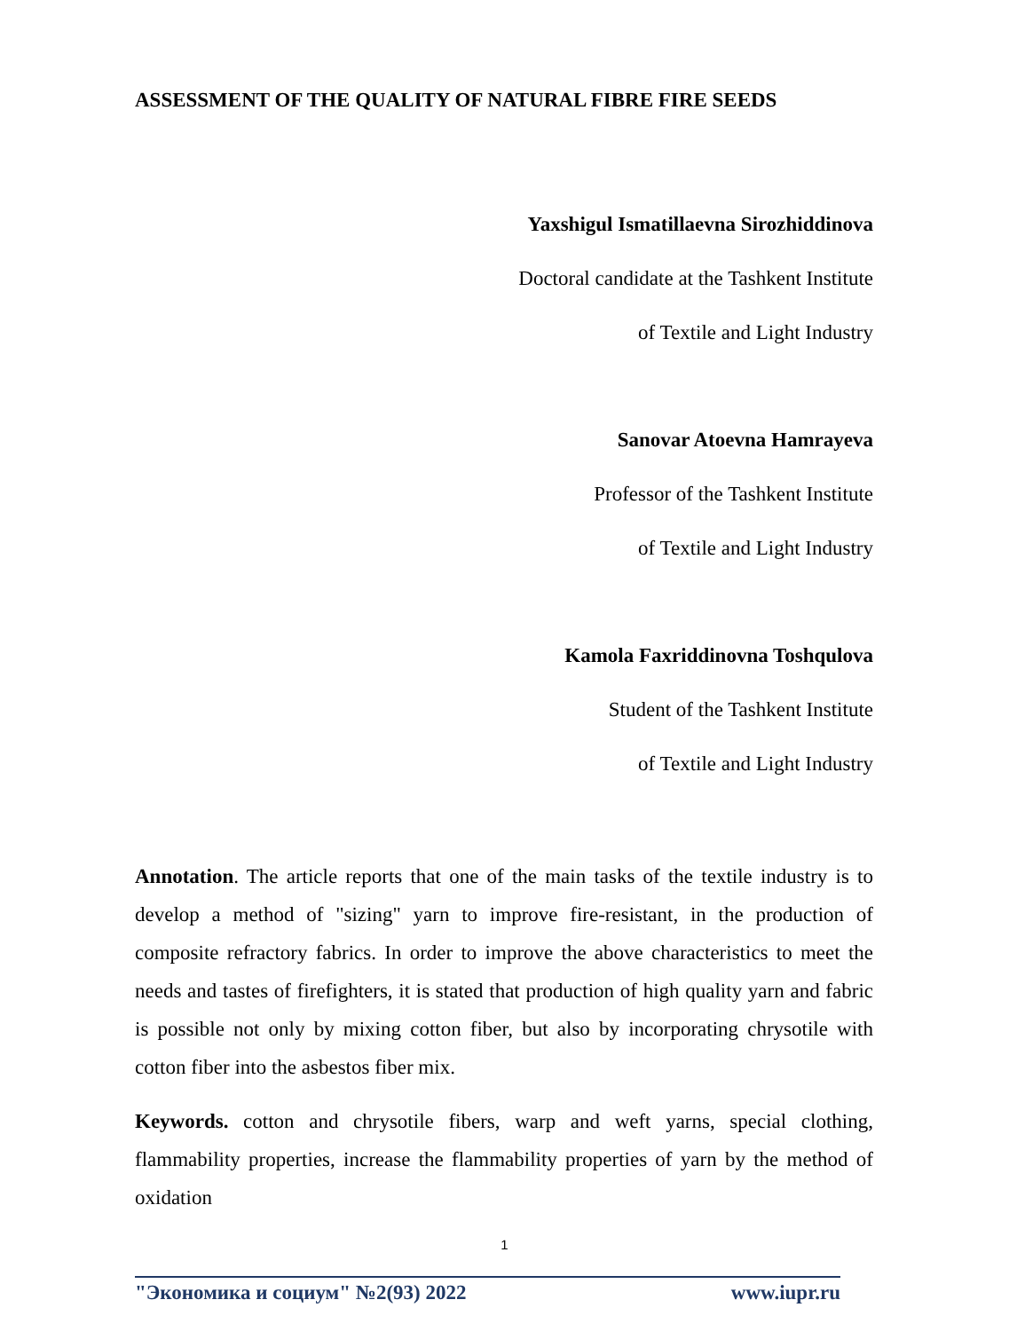ASSESSMENT OF THE QUALITY OF NATURAL FIBRE FIRE SEEDS
Yaxshigul Ismatillaevna Sirozhiddinova
Doctoral candidate at the Tashkent Institute
of Textile and Light Industry
Sanovar Atoevna Hamrayeva
Professor of the Tashkent Institute
of Textile and Light Industry
Kamola Faxriddinovna Toshqulova
Student of the Tashkent Institute
of Textile and Light Industry
Annotation. The article reports that one of the main tasks of the textile industry is to develop a method of "sizing" yarn to improve fire-resistant, in the production of composite refractory fabrics. In order to improve the above characteristics to meet the needs and tastes of firefighters, it is stated that production of high quality yarn and fabric is possible not only by mixing cotton fiber, but also by incorporating chrysotile with cotton fiber into the asbestos fiber mix.
Keywords. cotton and chrysotile fibers, warp and weft yarns, special clothing, flammability properties, increase the flammability properties of yarn by the method of oxidation
1
"Экономика и социум" №2(93) 2022 www.iupr.ru